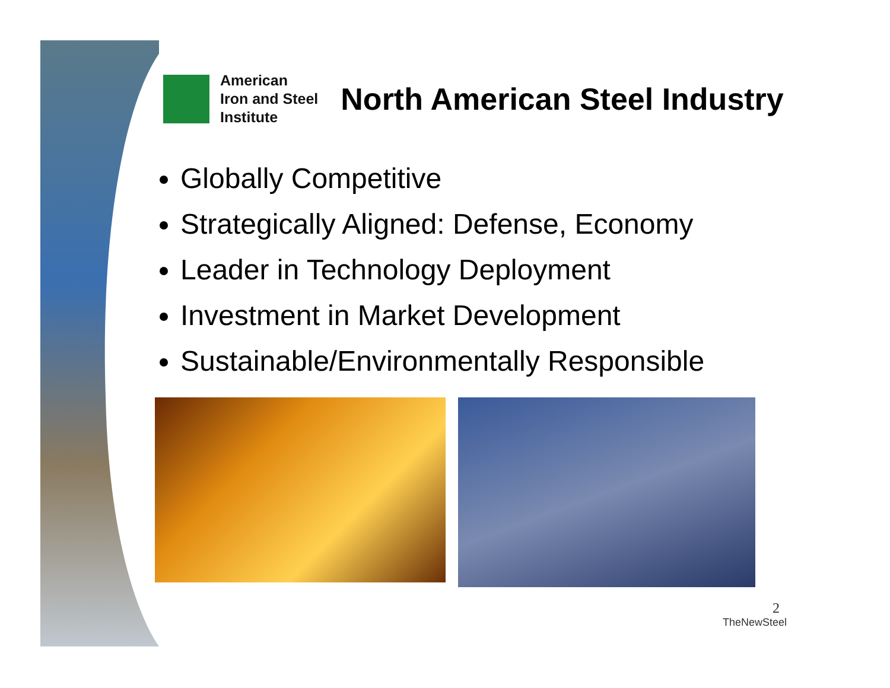American
Iron and Steel
Institute
North American Steel Industry
Globally Competitive
Strategically Aligned: Defense, Economy
Leader in Technology Deployment
Investment in Market Development
Sustainable/Environmentally Responsible
2
TheNewSteel